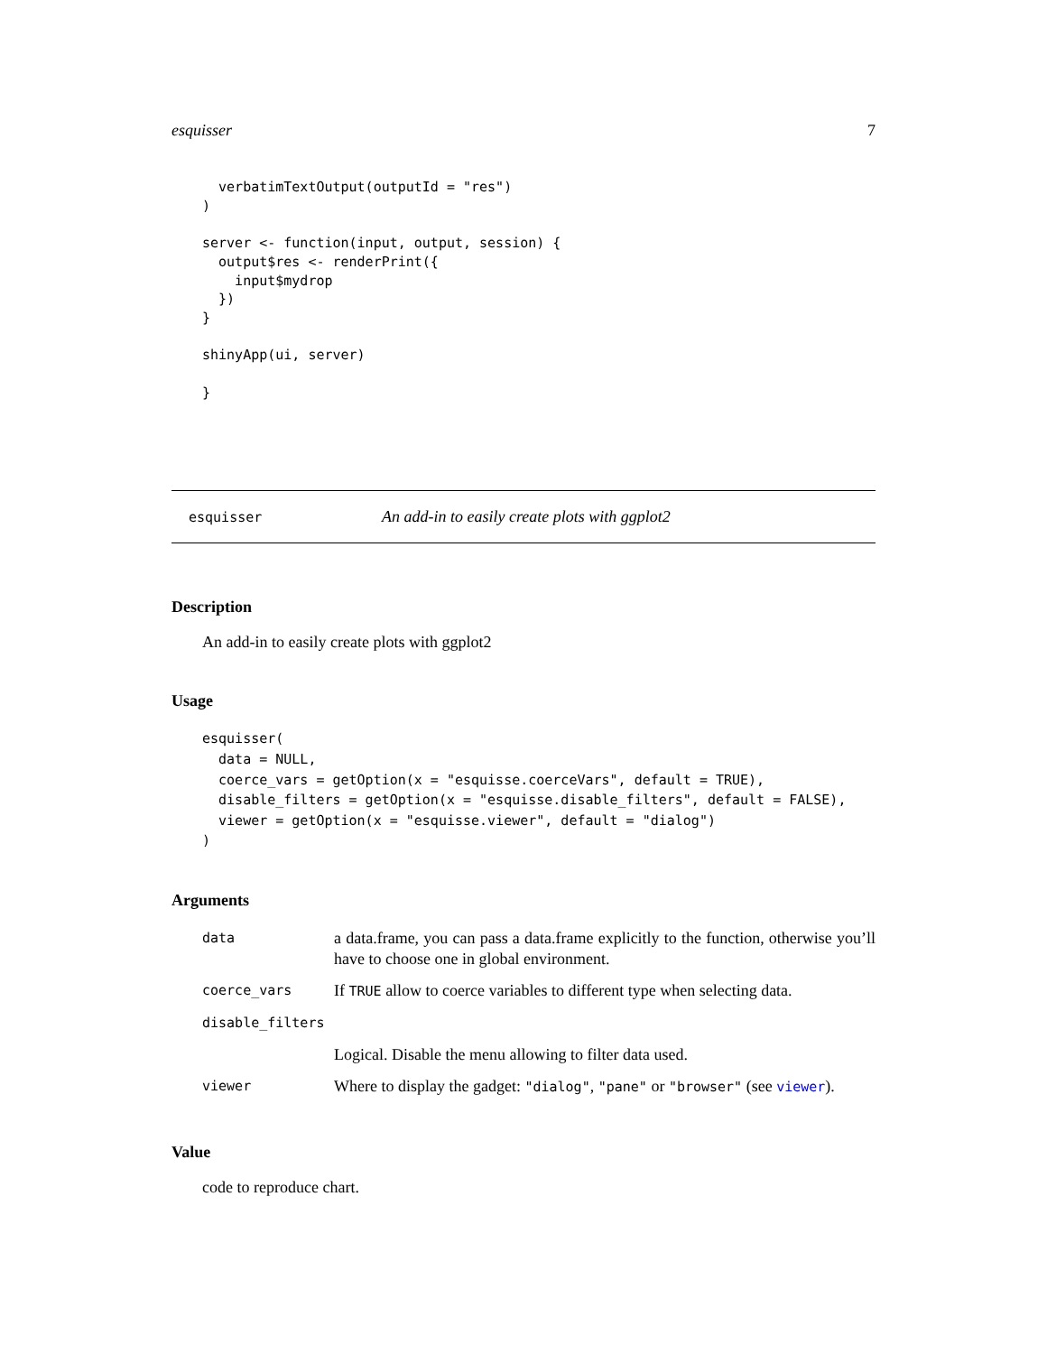esquisser 7
  verbatimTextOutput(outputId = "res")
)

server <- function(input, output, session) {
  output$res <- renderPrint({
    input$mydrop
  })
}

shinyApp(ui, server)

}
esquisser An add-in to easily create plots with ggplot2
Description
An add-in to easily create plots with ggplot2
Usage
esquisser(
  data = NULL,
  coerce_vars = getOption(x = "esquisse.coerceVars", default = TRUE),
  disable_filters = getOption(x = "esquisse.disable_filters", default = FALSE),
  viewer = getOption(x = "esquisse.viewer", default = "dialog")
)
Arguments
| data | a data.frame, you can pass a data.frame explicitly to the function, otherwise you’ll have to choose one in global environment. |
| coerce_vars | If TRUE allow to coerce variables to different type when selecting data. |
| disable_filters | |
| | Logical. Disable the menu allowing to filter data used. |
| viewer | Where to display the gadget: "dialog" , "pane" or "browser" (see viewer ). |
Value
code to reproduce chart.